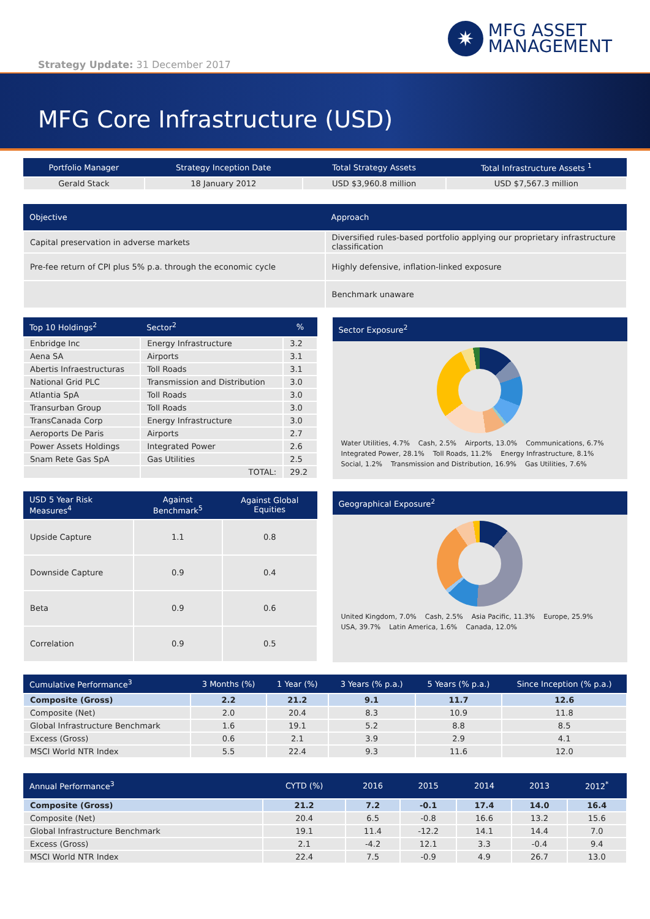Strategy Update: 31 December 2017
✷
MFG ASSET
MANAGEMENT
MFG Core Infrastructure (USD)
| Portfolio Manager | Strategy Inception Date | Total Strategy Assets | Total Infrastructure Assets <sup>1</sup> |
| --- | --- | --- | --- |
| Gerald Stack | 18 January 2012 | USD $3,960.8 million | USD $7,567.3 million |
| Objective | Approach |
| --- | --- |
| Capital preservation in adverse markets | Diversified rules-based portfolio applying our proprietary infrastructure classification |
| Pre-fee return of CPI plus 5% p.a. through the economic cycle | Highly defensive, inflation-linked exposure |
| | Benchmark unaware |
| Top 10 Holdings<sup>2</sup> | Sector<sup>2</sup> | % |
| --- | --- | --- |
| Enbridge Inc | Energy Infrastructure | 3.2 |
| Aena SA | Airports | 3.1 |
| Abertis Infraestructuras | Toll Roads | 3.1 |
| National Grid PLC | Transmission and Distribution | 3.0 |
| Atlantia SpA | Toll Roads | 3.0 |
| Transurban Group | Toll Roads | 3.0 |
| TransCanada Corp | Energy Infrastructure | 3.0 |
| Aeroports De Paris | Airports | 2.7 |
| Power Assets Holdings | Integrated Power | 2.6 |
| Snam Rete Gas SpA | Gas Utilities | 2.5 |
| | TOTAL: | 29.2 |
Sector Exposure<sup>2</sup>
Water Utilities, 4.7% Cash, 2.5% Airports, 13.0% Communications, 6.7% Integrated Power, 28.1% Toll Roads, 11.2% Energy Infrastructure, 8.1% Social, 1.2% Transmission and Distribution, 16.9% Gas Utilities, 7.6%
| USD 5 Year Risk Measures<sup>4</sup> | Against Benchmark<sup>5</sup> | Against Global Equities |
| --- | --- | --- |
| Upside Capture | 1.1 | 0.8 |
| Downside Capture | 0.9 | 0.4 |
| Beta | 0.9 | 0.6 |
| Correlation | 0.9 | 0.5 |
Geographical Exposure<sup>2</sup>
United Kingdom, 7.0% Cash, 2.5% Asia Pacific, 11.3% Europe, 25.9% USA, 39.7% Latin America, 1.6% Canada, 12.0%
| Cumulative Performance<sup>3</sup> | 3 Months (%) | 1 Year (%) | 3 Years (% p.a.) | 5 Years (% p.a.) | Since Inception (% p.a.) |
| --- | --- | --- | --- | --- | --- |
| Composite (Gross) | 2.2 | 21.2 | 9.1 | 11.7 | 12.6 |
| Composite (Net) | 2.0 | 20.4 | 8.3 | 10.9 | 11.8 |
| Global Infrastructure Benchmark | 1.6 | 19.1 | 5.2 | 8.8 | 8.5 |
| Excess (Gross) | 0.6 | 2.1 | 3.9 | 2.9 | 4.1 |
| MSCI World NTR Index | 5.5 | 22.4 | 9.3 | 11.6 | 12.0 |
| Annual Performance<sup>3</sup> | CYTD (%) | 2016 | 2015 | 2014 | 2013 | 2012<sup>*</sup> |
| --- | --- | --- | --- | --- | --- | --- |
| Composite (Gross) | 21.2 | 7.2 | -0.1 | 17.4 | 14.0 | 16.4 |
| Composite (Net) | 20.4 | 6.5 | -0.8 | 16.6 | 13.2 | 15.6 |
| Global Infrastructure Benchmark | 19.1 | 11.4 | -12.2 | 14.1 | 14.4 | 7.0 |
| Excess (Gross) | 2.1 | -4.2 | 12.1 | 3.3 | -0.4 | 9.4 |
| MSCI World NTR Index | 22.4 | 7.5 | -0.9 | 4.9 | 26.7 | 13.0 |